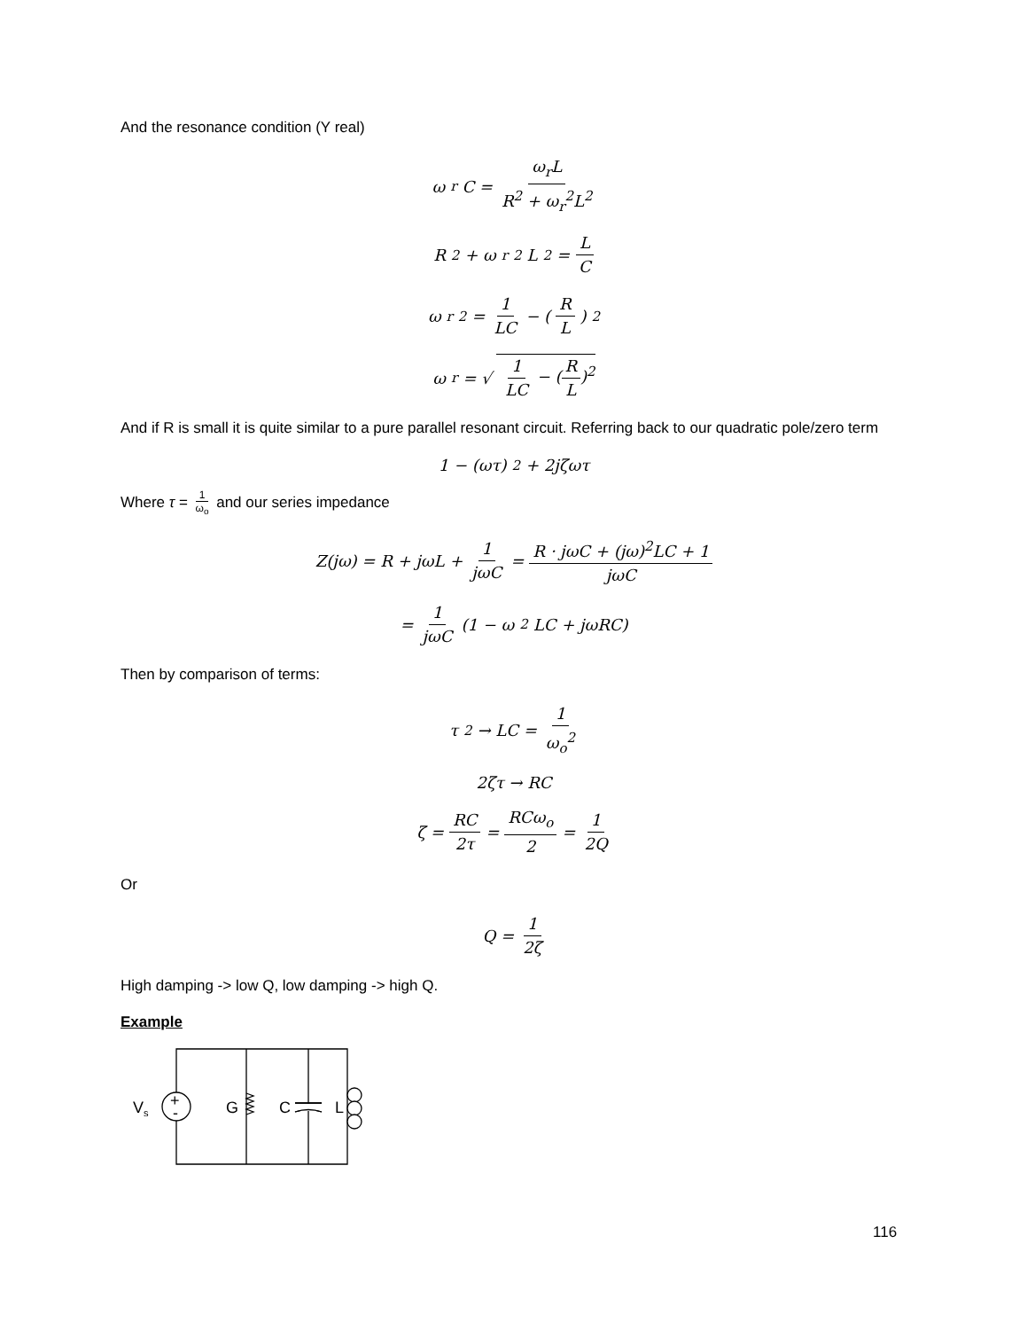And the resonance condition (Y real)
ω<sub>r</sub>C = ω<sub>r</sub>L R<sup>2</sup> + ω<sub>r</sub><sup>2</sup>L<sup>2</sup>
R<sup>2</sup> + ω<sub>r</sub><sup>2</sup>L<sup>2</sup> = L C
ω<sub>r</sub><sup>2</sup> = 1 LC − (R L)<sup>2</sup>
ω<sub>r</sub> = √ 1 LC − (R L)<sup>2</sup>
And if R is small it is quite similar to a pure parallel resonant circuit. Referring back to our quadratic pole/zero term
1 − (ωτ)<sup>2</sup> + 2jζωτ
Where τ = 1 ω<sub>o</sub> and our series impedance
Z(jω) = R + jωL + 1 jωC = R · jωC + (jω)<sup>2</sup>LC + 1 jωC
= 1 jωC (1 − ω<sup>2</sup>LC + jωRC)
Then by comparison of terms:
τ<sup>2</sup> → LC = 1 ω<sub>o</sub><sup>2</sup>
2ζτ → RC
ζ = RC 2τ = RCω<sub>o</sub> 2 = 1 2Q
Or
Q = 1 2ζ
High damping -> low Q, low damping -> high Q.
Example
+
-
V
s
G
C
L
116